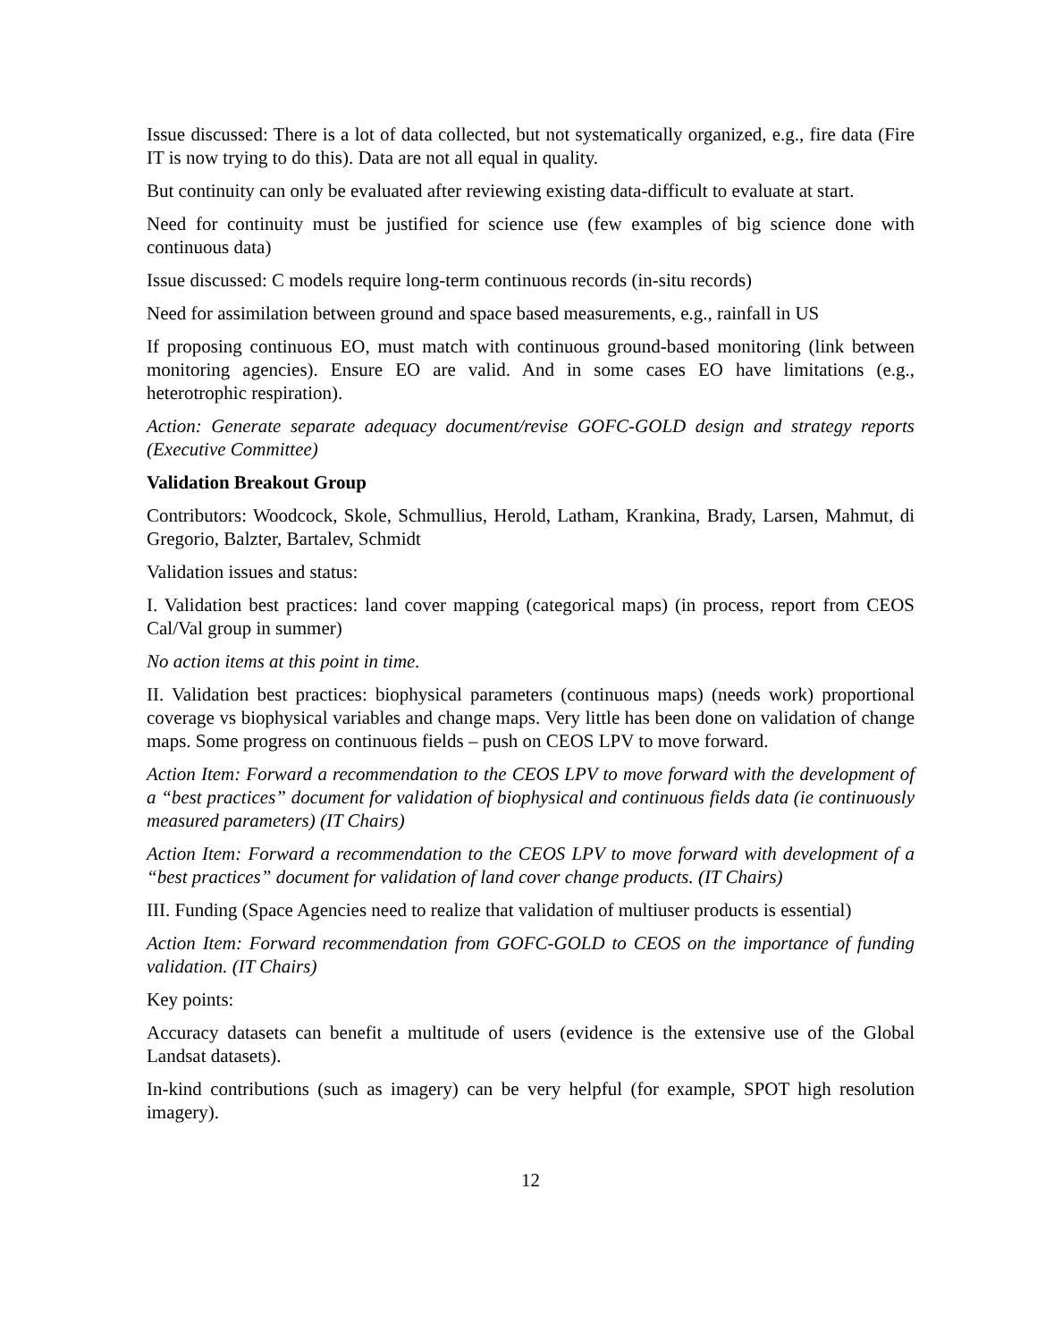Issue discussed: There is a lot of data collected, but not systematically organized, e.g., fire data (Fire IT is now trying to do this). Data are not all equal in quality.
But continuity can only be evaluated after reviewing existing data-difficult to evaluate at start.
Need for continuity must be justified for science use (few examples of big science done with continuous data)
Issue discussed: C models require long-term continuous records (in-situ records)
Need for assimilation between ground and space based measurements, e.g., rainfall in US
If proposing continuous EO, must match with continuous ground-based monitoring (link between monitoring agencies). Ensure EO are valid. And in some cases EO have limitations (e.g., heterotrophic respiration).
Action: Generate separate adequacy document/revise GOFC-GOLD design and strategy reports (Executive Committee)
Validation Breakout Group
Contributors: Woodcock, Skole, Schmullius, Herold, Latham, Krankina, Brady, Larsen, Mahmut, di Gregorio, Balzter, Bartalev, Schmidt
Validation issues and status:
I. Validation best practices: land cover mapping (categorical maps) (in process, report from CEOS Cal/Val group in summer)
No action items at this point in time.
II. Validation best practices: biophysical parameters (continuous maps) (needs work) proportional coverage vs biophysical variables and change maps. Very little has been done on validation of change maps. Some progress on continuous fields – push on CEOS LPV to move forward.
Action Item: Forward a recommendation to the CEOS LPV to move forward with the development of a “best practices” document for validation of biophysical and continuous fields data (ie continuously measured parameters) (IT Chairs)
Action Item: Forward a recommendation to the CEOS LPV to move forward with development of a “best practices” document for validation of land cover change products. (IT Chairs)
III. Funding (Space Agencies need to realize that validation of multiuser products is essential)
Action Item: Forward recommendation from GOFC-GOLD to CEOS on the importance of funding validation. (IT Chairs)
Key points:
Accuracy datasets can benefit a multitude of users (evidence is the extensive use of the Global Landsat datasets).
In-kind contributions (such as imagery) can be very helpful (for example, SPOT high resolution imagery).
12